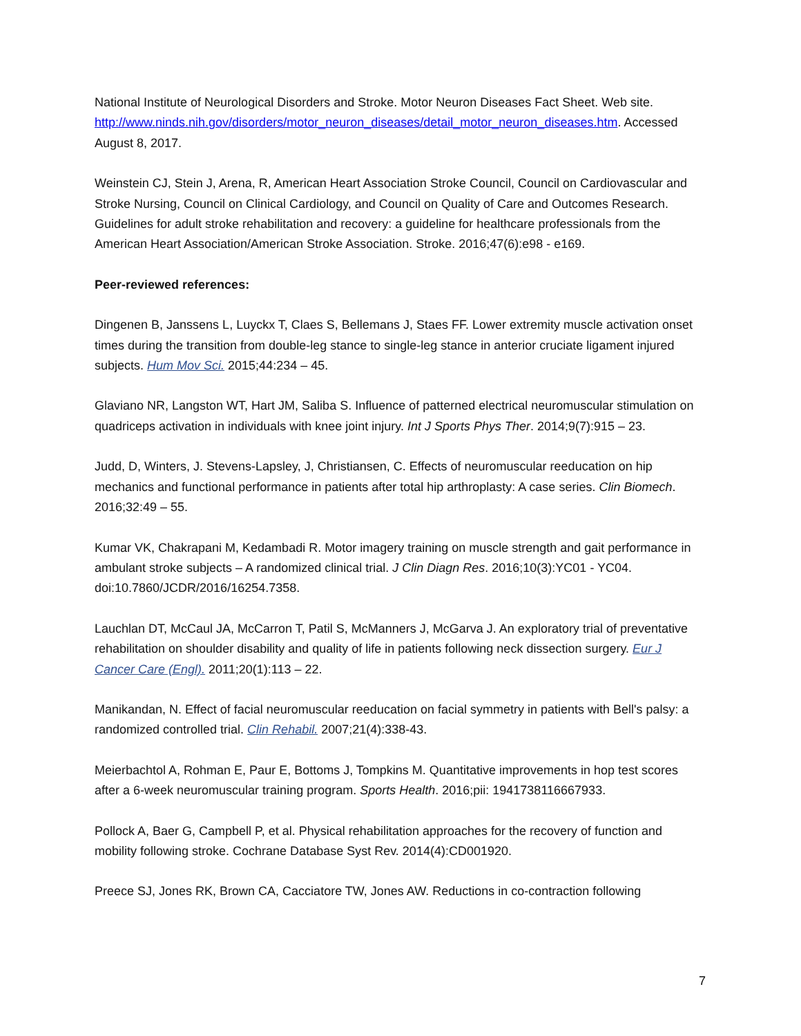National Institute of Neurological Disorders and Stroke. Motor Neuron Diseases Fact Sheet. Web site. http://www.ninds.nih.gov/disorders/motor_neuron_diseases/detail_motor_neuron_diseases.htm. Accessed August 8, 2017.
Weinstein CJ, Stein J, Arena, R, American Heart Association Stroke Council, Council on Cardiovascular and Stroke Nursing, Council on Clinical Cardiology, and Council on Quality of Care and Outcomes Research. Guidelines for adult stroke rehabilitation and recovery: a guideline for healthcare professionals from the American Heart Association/American Stroke Association. Stroke. 2016;47(6):e98 - e169.
Peer-reviewed references:
Dingenen B, Janssens L, Luyckx T, Claes S, Bellemans J, Staes FF. Lower extremity muscle activation onset times during the transition from double-leg stance to single-leg stance in anterior cruciate ligament injured subjects. Hum Mov Sci. 2015;44:234 – 45.
Glaviano NR, Langston WT, Hart JM, Saliba S. Influence of patterned electrical neuromuscular stimulation on quadriceps activation in individuals with knee joint injury. Int J Sports Phys Ther. 2014;9(7):915 – 23.
Judd, D, Winters, J. Stevens-Lapsley, J, Christiansen, C. Effects of neuromuscular reeducation on hip mechanics and functional performance in patients after total hip arthroplasty: A case series. Clin Biomech. 2016;32:49 – 55.
Kumar VK, Chakrapani M, Kedambadi R. Motor imagery training on muscle strength and gait performance in ambulant stroke subjects – A randomized clinical trial. J Clin Diagn Res. 2016;10(3):YC01 - YC04. doi:10.7860/JCDR/2016/16254.7358.
Lauchlan DT, McCaul JA, McCarron T, Patil S, McManners J, McGarva J. An exploratory trial of preventative rehabilitation on shoulder disability and quality of life in patients following neck dissection surgery. Eur J Cancer Care (Engl). 2011;20(1):113 – 22.
Manikandan, N. Effect of facial neuromuscular reeducation on facial symmetry in patients with Bell's palsy: a randomized controlled trial. Clin Rehabil. 2007;21(4):338-43.
Meierbachtol A, Rohman E, Paur E, Bottoms J, Tompkins M. Quantitative improvements in hop test scores after a 6-week neuromuscular training program. Sports Health. 2016;pii: 1941738116667933.
Pollock A, Baer G, Campbell P, et al. Physical rehabilitation approaches for the recovery of function and mobility following stroke. Cochrane Database Syst Rev. 2014(4):CD001920.
Preece SJ, Jones RK, Brown CA, Cacciatore TW, Jones AW. Reductions in co-contraction following
7